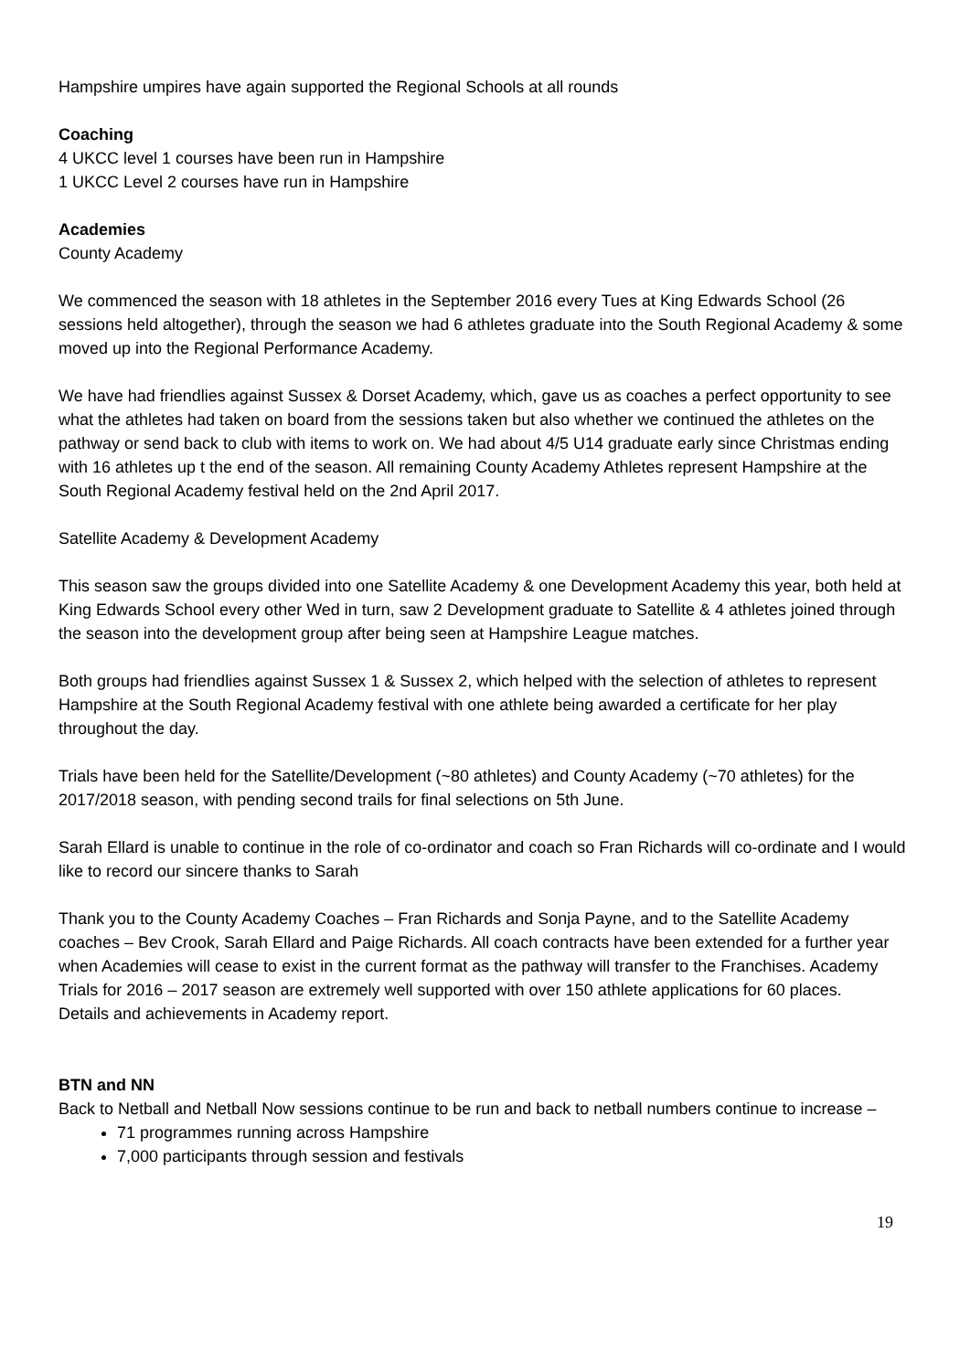Hampshire umpires have again supported the Regional Schools at all rounds
Coaching
4 UKCC level 1 courses have been run in Hampshire
1 UKCC Level 2 courses have run in Hampshire
Academies
County Academy
We commenced the season with 18 athletes in the September 2016 every Tues at King Edwards School (26 sessions held altogether), through the season we had 6 athletes graduate into the South Regional Academy & some moved up into the Regional Performance Academy.
We have had friendlies against Sussex & Dorset Academy, which, gave us as coaches a perfect opportunity to see what the athletes had taken on board from the sessions taken but also whether we continued the athletes on the pathway or send back to club with items to work on. We had about 4/5 U14 graduate early since Christmas ending with 16 athletes up t the end of the season. All remaining County Academy Athletes represent Hampshire at the South Regional Academy festival held on the 2nd April 2017.
Satellite Academy & Development Academy
This season saw the groups divided into one Satellite Academy & one Development Academy this year, both held at King Edwards School every other Wed in turn, saw 2 Development graduate to Satellite & 4 athletes joined through the season into the development group after being seen at Hampshire League matches.
Both groups had friendlies against Sussex 1 & Sussex 2, which helped with the selection of athletes to represent Hampshire at the South Regional Academy festival with one athlete being awarded a certificate for her play throughout the day.
Trials have been held for the Satellite/Development (~80 athletes) and County Academy (~70 athletes) for the 2017/2018 season, with pending second trails for final selections on 5th June.
Sarah Ellard is unable to continue in the role of co-ordinator and coach so Fran Richards will co-ordinate and I would like to record our sincere thanks to Sarah
Thank you to the County Academy Coaches – Fran Richards and Sonja Payne, and to the Satellite Academy coaches – Bev Crook, Sarah Ellard and Paige Richards. All coach contracts have been extended for a further year when Academies will cease to exist in the current format as the pathway will transfer to the Franchises. Academy Trials for 2016 – 2017 season are extremely well supported with over 150 athlete applications for 60 places.
Details and achievements in Academy report.
BTN and NN
Back to Netball and Netball Now sessions continue to be run and back to netball numbers continue to increase –
71 programmes running across Hampshire
7,000 participants through session and festivals
19